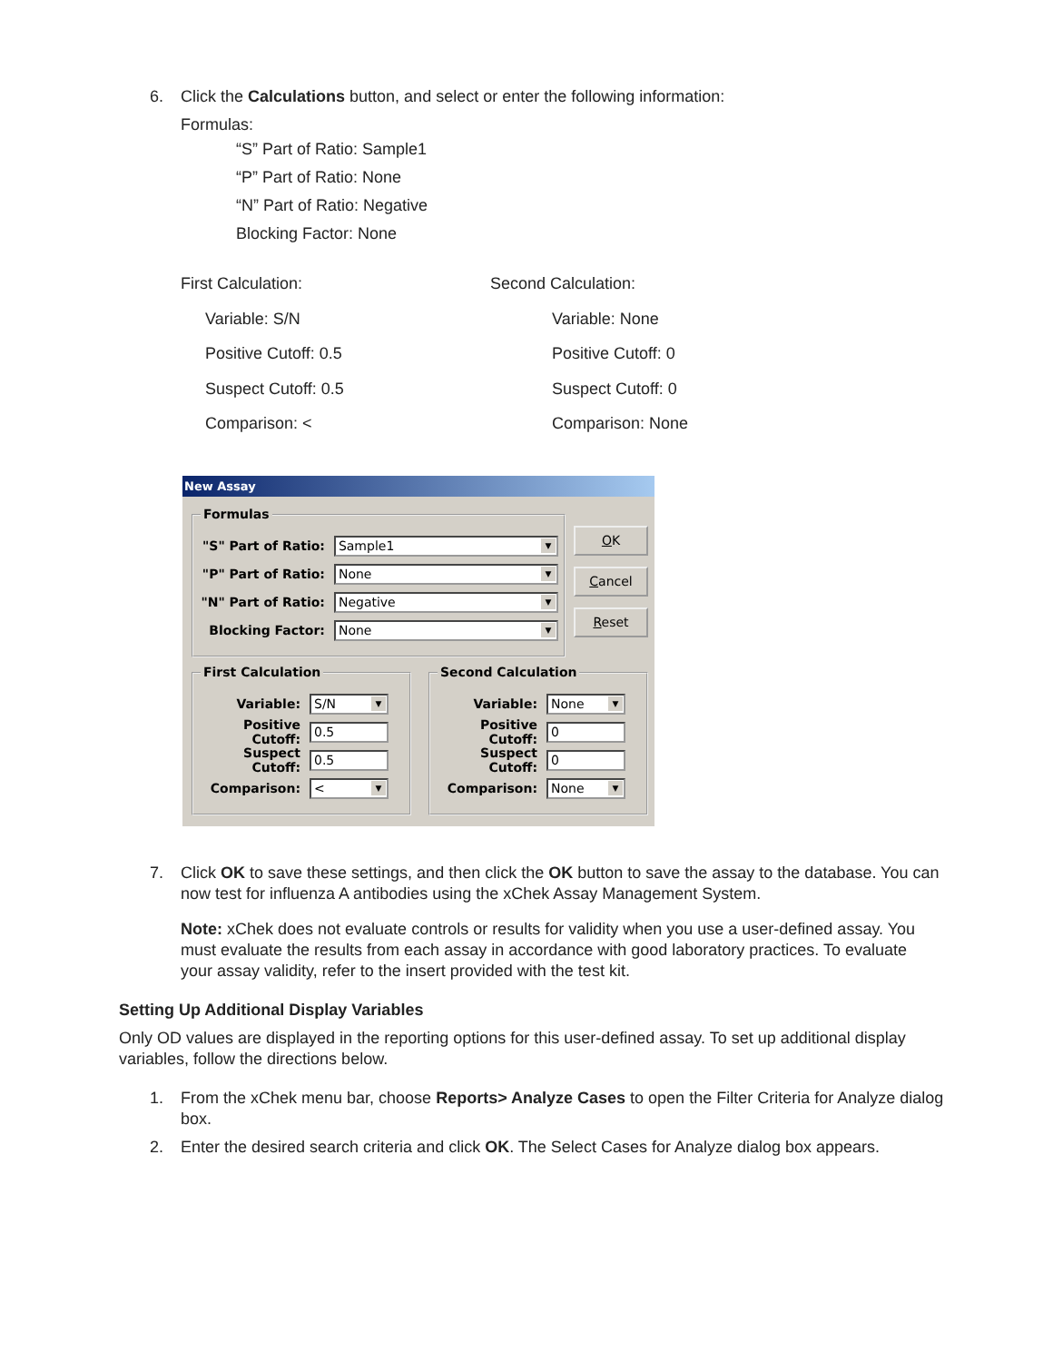6. Click the Calculations button, and select or enter the following information:
Formulas:
“S” Part of Ratio: Sample1
“P” Part of Ratio: None
“N” Part of Ratio: Negative
Blocking Factor: None
First Calculation:
Variable: S/N
Positive Cutoff: 0.5
Suspect Cutoff: 0.5
Comparison: <
Second Calculation:
Variable: None
Positive Cutoff: 0
Suspect Cutoff: 0
Comparison: None
New Assay
Formulas
"S" Part of Ratio: Sample1
"P" Part of Ratio: None
"N" Part of Ratio: Negative
Blocking Factor: None
OK
Cancel
Reset
First Calculation
Variable: S/N
Positive Cutoff: 0.5
Suspect Cutoff: 0.5
Comparison: <
Second Calculation
Variable: None
Positive Cutoff: 0
Suspect Cutoff: 0
Comparison: None
7. Click OK to save these settings, and then click the OK button to save the assay to the database. You can now test for influenza A antibodies using the xChek Assay Management System.
Note: xChek does not evaluate controls or results for validity when you use a user-defined assay. You must evaluate the results from each assay in accordance with good laboratory practices. To evaluate your assay validity, refer to the insert provided with the test kit.
Setting Up Additional Display Variables
Only OD values are displayed in the reporting options for this user-defined assay. To set up additional display variables, follow the directions below.
1. From the xChek menu bar, choose Reports> Analyze Cases to open the Filter Criteria for Analyze dialog box.
2. Enter the desired search criteria and click OK. The Select Cases for Analyze dialog box appears.